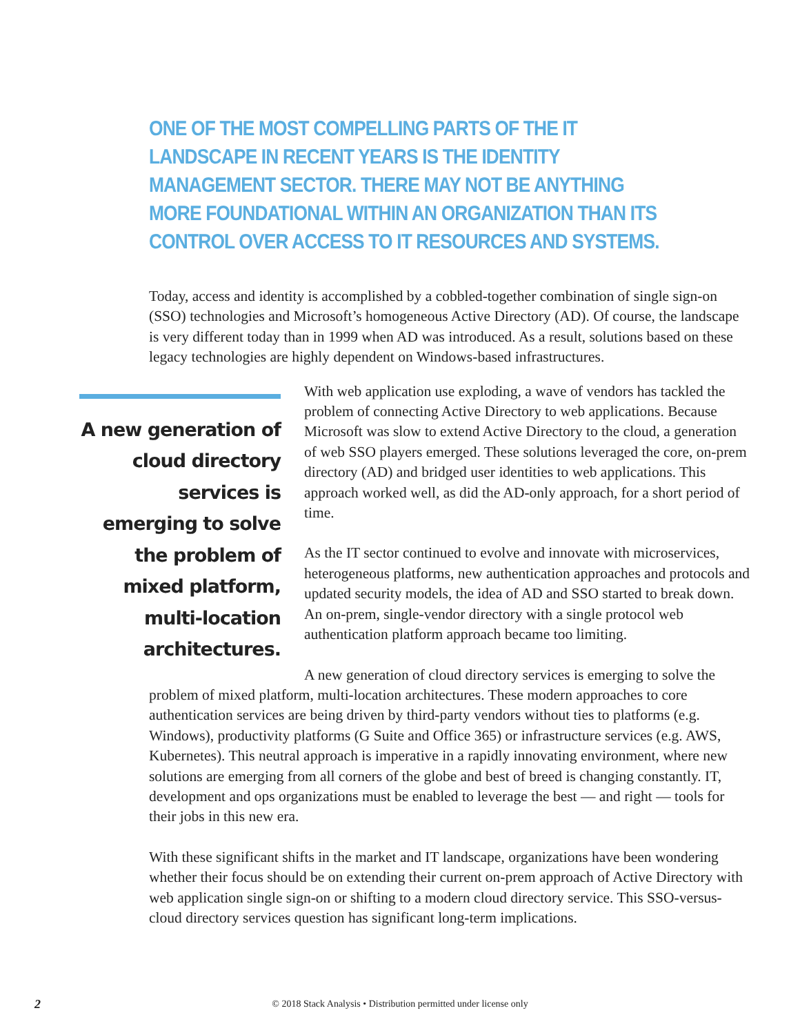ONE OF THE MOST COMPELLING PARTS OF THE IT LANDSCAPE IN RECENT YEARS IS THE IDENTITY MANAGEMENT SECTOR. THERE MAY NOT BE ANYTHING MORE FOUNDATIONAL WITHIN AN ORGANIZATION THAN ITS CONTROL OVER ACCESS TO IT RESOURCES AND SYSTEMS.
Today, access and identity is accomplished by a cobbled-together combination of single sign-on (SSO) technologies and Microsoft’s homogeneous Active Directory (AD). Of course, the landscape is very different today than in 1999 when AD was introduced. As a result, solutions based on these legacy technologies are highly dependent on Windows-based infrastructures.
A new generation of cloud directory services is emerging to solve the problem of mixed platform, multi-location architectures.
With web application use exploding, a wave of vendors has tackled the problem of connecting Active Directory to web applications. Because Microsoft was slow to extend Active Directory to the cloud, a generation of web SSO players emerged. These solutions leveraged the core, on-prem directory (AD) and bridged user identities to web applications. This approach worked well, as did the AD-only approach, for a short period of time.
As the IT sector continued to evolve and innovate with microservices, heterogeneous platforms, new authentication approaches and protocols and updated security models, the idea of AD and SSO started to break down. An on-prem, single-vendor directory with a single protocol web authentication platform approach became too limiting.
A new generation of cloud directory services is emerging to solve the problem of mixed platform, multi-location architectures. These modern approaches to core authentication services are being driven by third-party vendors without ties to platforms (e.g. Windows), productivity platforms (G Suite and Office 365) or infrastructure services (e.g. AWS, Kubernetes). This neutral approach is imperative in a rapidly innovating environment, where new solutions are emerging from all corners of the globe and best of breed is changing constantly. IT, development and ops organizations must be enabled to leverage the best — and right — tools for their jobs in this new era.
With these significant shifts in the market and IT landscape, organizations have been wondering whether their focus should be on extending their current on-prem approach of Active Directory with web application single sign-on or shifting to a modern cloud directory service. This SSO-versus-cloud directory services question has significant long-term implications.
2
© 2018 Stack Analysis • Distribution permitted under license only